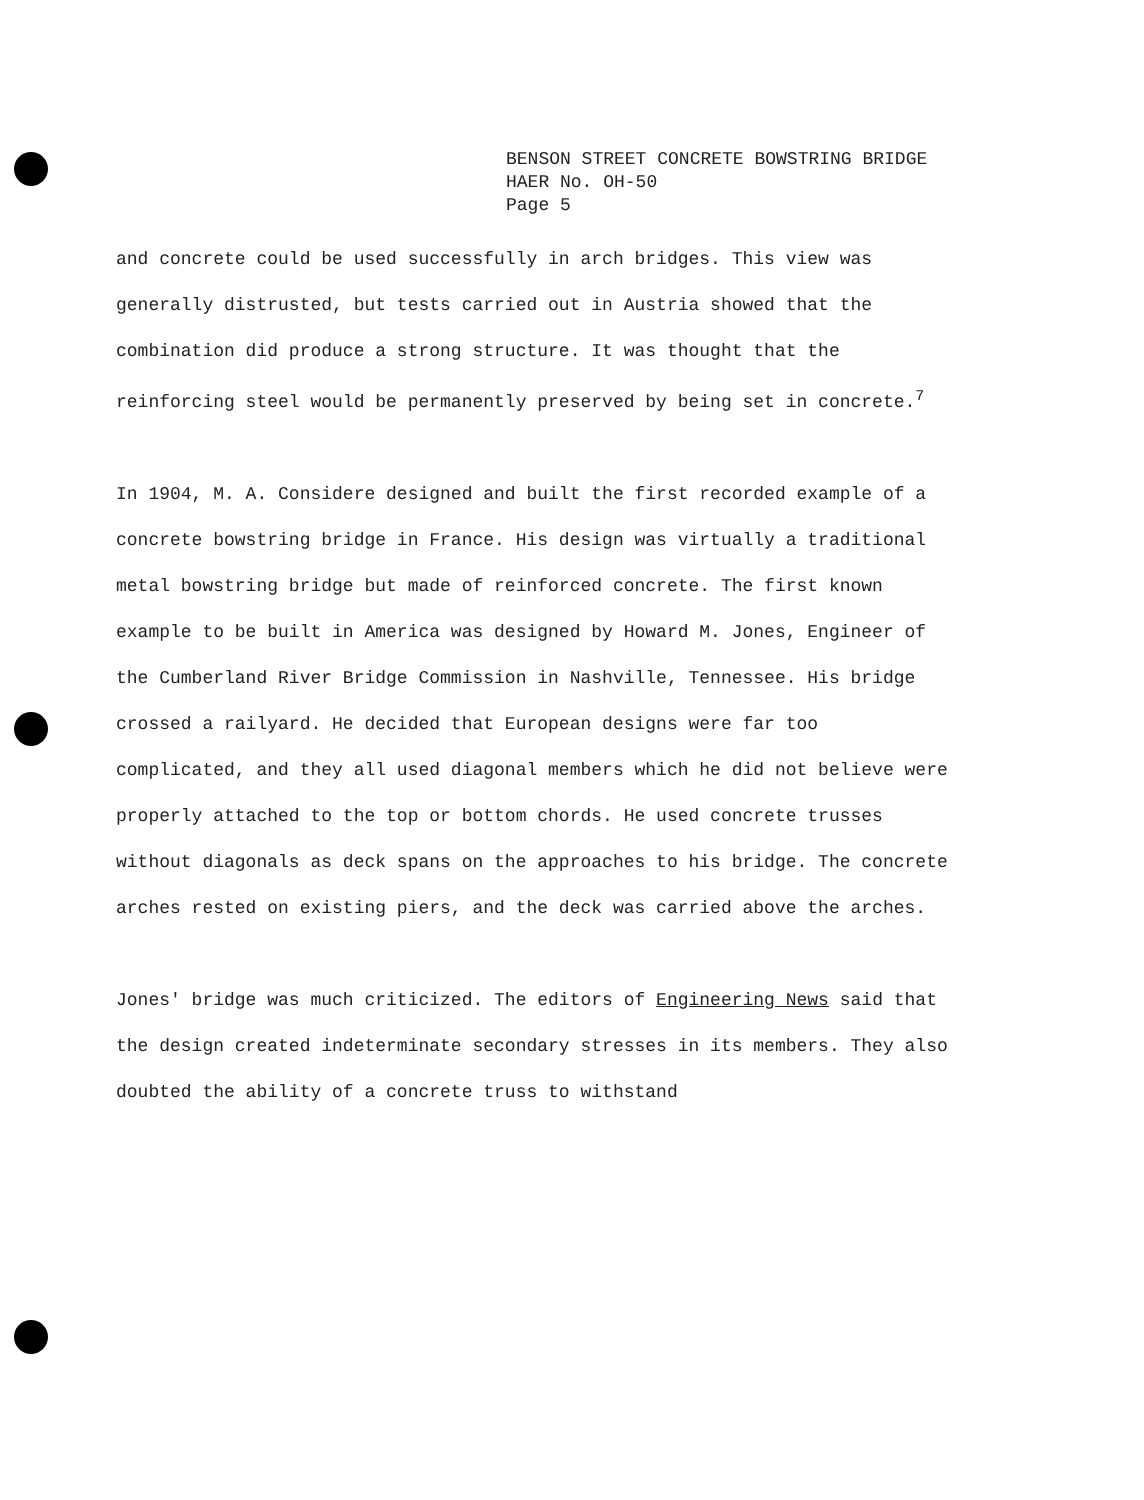BENSON STREET CONCRETE BOWSTRING BRIDGE
HAER No. OH-50
Page 5
and concrete could be used successfully in arch bridges. This view was generally distrusted, but tests carried out in Austria showed that the combination did produce a strong structure. It was thought that the reinforcing steel would be permanently preserved by being set in concrete.<sup>7</sup>
In 1904, M. A. Considere designed and built the first recorded example of a concrete bowstring bridge in France. His design was virtually a traditional metal bowstring bridge but made of reinforced concrete. The first known example to be built in America was designed by Howard M. Jones, Engineer of the Cumberland River Bridge Commission in Nashville, Tennessee. His bridge crossed a railyard. He decided that European designs were far too complicated, and they all used diagonal members which he did not believe were properly attached to the top or bottom chords. He used concrete trusses without diagonals as deck spans on the approaches to his bridge. The concrete arches rested on existing piers, and the deck was carried above the arches.
Jones' bridge was much criticized. The editors of Engineering News said that the design created indeterminate secondary stresses in its members. They also doubted the ability of a concrete truss to withstand